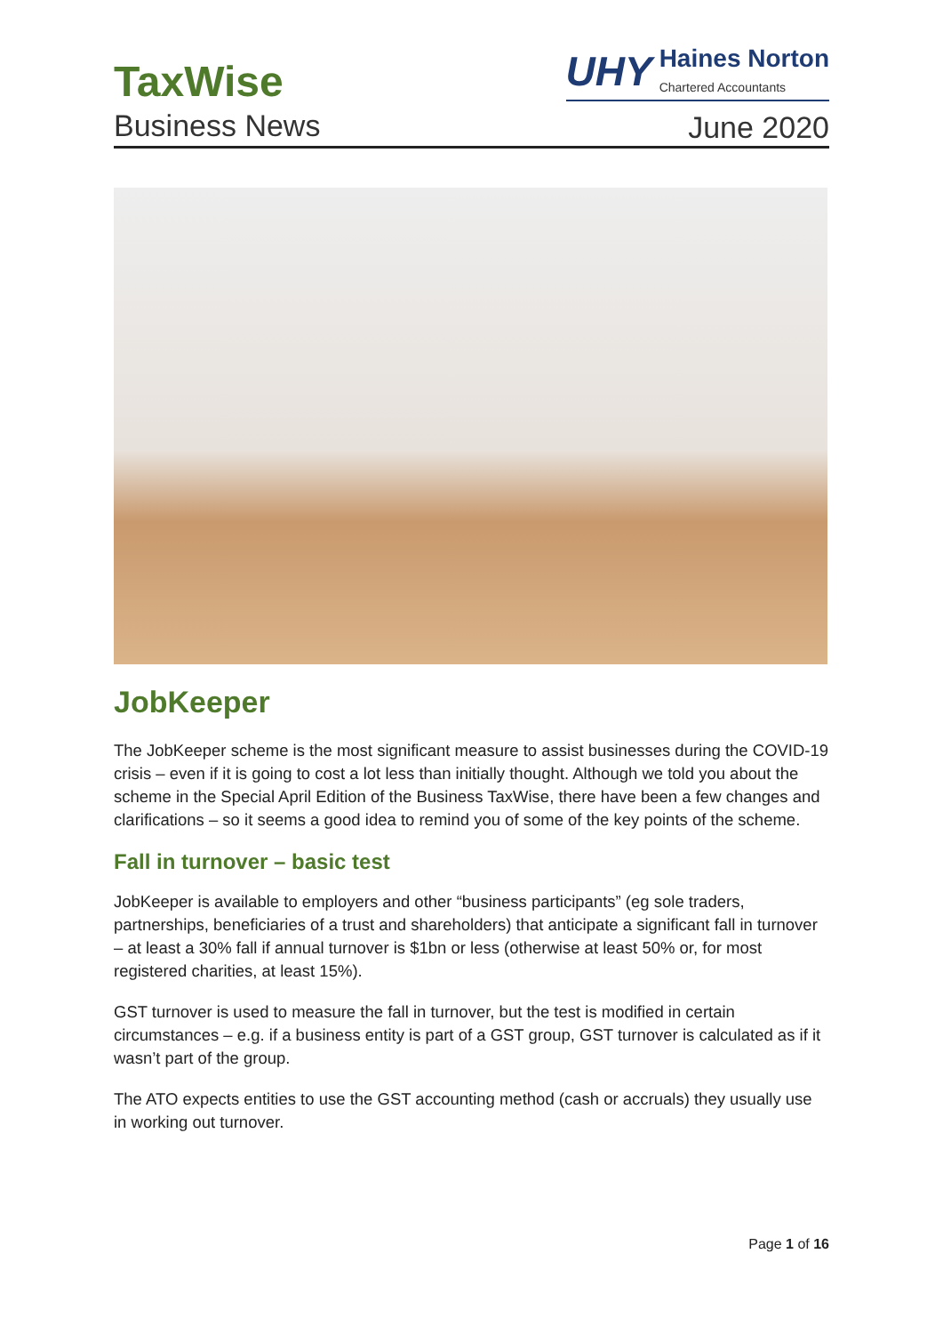TaxWise
Business News
UHY
Haines Norton
Chartered Accountants
June 2020
JobKeeper
The JobKeeper scheme is the most significant measure to assist businesses during the COVID-19 crisis – even if it is going to cost a lot less than initially thought. Although we told you about the scheme in the Special April Edition of the Business TaxWise, there have been a few changes and clarifications – so it seems a good idea to remind you of some of the key points of the scheme.
Fall in turnover – basic test
JobKeeper is available to employers and other “business participants” (eg sole traders, partnerships, beneficiaries of a trust and shareholders) that anticipate a significant fall in turnover – at least a 30% fall if annual turnover is $1bn or less (otherwise at least 50% or, for most registered charities, at least 15%).
GST turnover is used to measure the fall in turnover, but the test is modified in certain circumstances – e.g. if a business entity is part of a GST group, GST turnover is calculated as if it wasn’t part of the group.
The ATO expects entities to use the GST accounting method (cash or accruals) they usually use in working out turnover.
Page 1 of 16